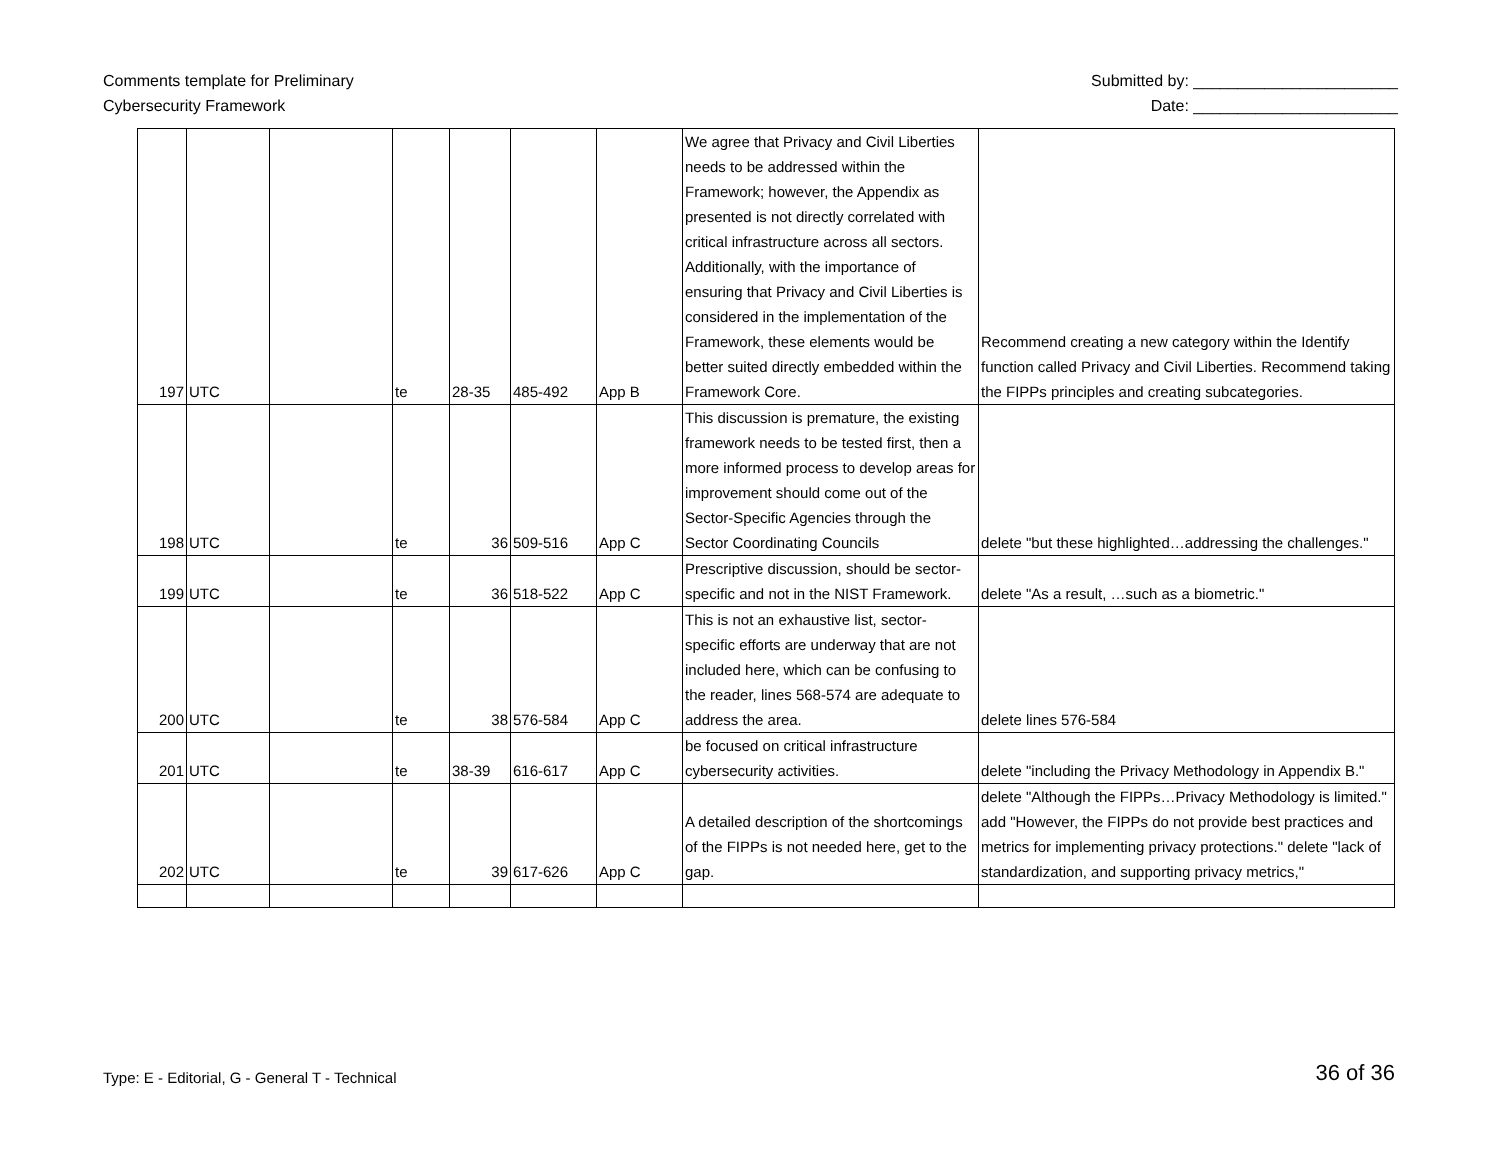Comments template for Preliminary
Cybersecurity Framework
Submitted by: _______________________
Date: _______________________
| 197 | UTC | | te | 28-35 | 485-492 | App B | We agree that Privacy and Civil Liberties needs to be addressed within the Framework; however, the Appendix as presented is not directly correlated with critical infrastructure across all sectors. Additionally, with the importance of ensuring that Privacy and Civil Liberties is considered in the implementation of the Framework, these elements would be better suited directly embedded within the Framework Core. | Recommend creating a new category within the Identify function called Privacy and Civil Liberties. Recommend taking the FIPPs principles and creating subcategories. |
| 198 | UTC | | te | 36 | 509-516 | App C | This discussion is premature, the existing framework needs to be tested first, then a more informed process to develop areas for improvement should come out of the Sector-Specific Agencies through the Sector Coordinating Councils | delete "but these highlighted…addressing the challenges." |
| 199 | UTC | | te | 36 | 518-522 | App C | Prescriptive discussion, should be sector-specific and not in the NIST Framework. | delete "As a result, …such as a biometric." |
| 200 | UTC | | te | 38 | 576-584 | App C | This is not an exhaustive list, sector-specific efforts are underway that are not included here, which can be confusing to the reader, lines 568-574 are adequate to address the area. | delete lines 576-584 |
| 201 | UTC | | te | 38-39 | 616-617 | App C | be focused on critical infrastructure cybersecurity activities. | delete "including the Privacy Methodology in Appendix B." |
| 202 | UTC | | te | 39 | 617-626 | App C | A detailed description of the shortcomings of the FIPPs is not needed here, get to the gap. | delete "Although the FIPPs…Privacy Methodology is limited." add "However, the FIPPs do not provide best practices and metrics for implementing privacy protections." delete "lack of standardization, and supporting privacy metrics," |
Type: E - Editorial, G - General T - Technical
36 of 36